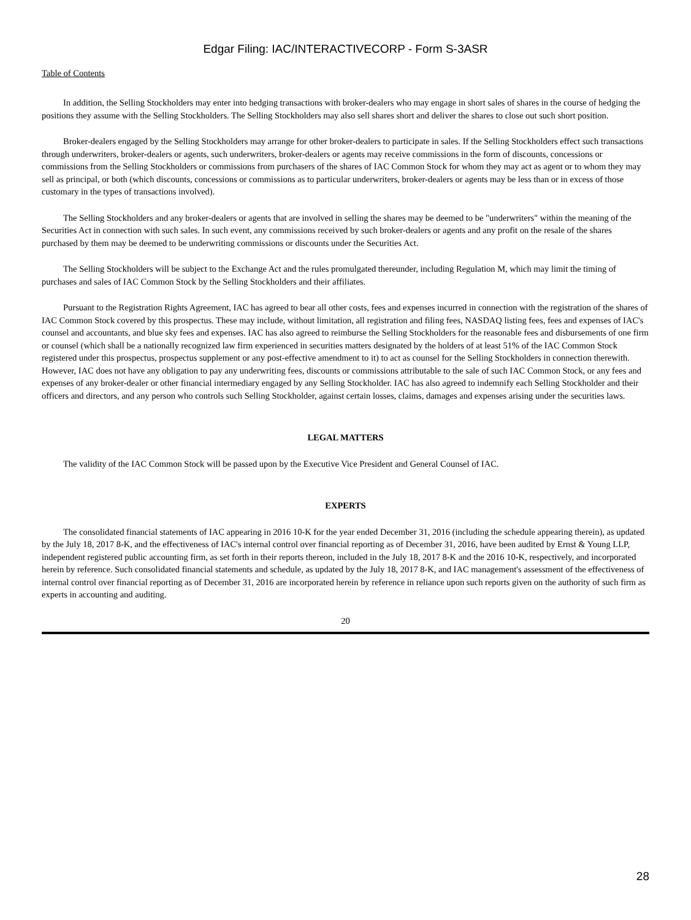Edgar Filing: IAC/INTERACTIVECORP - Form S-3ASR
Table of Contents
In addition, the Selling Stockholders may enter into hedging transactions with broker-dealers who may engage in short sales of shares in the course of hedging the positions they assume with the Selling Stockholders. The Selling Stockholders may also sell shares short and deliver the shares to close out such short position.
Broker-dealers engaged by the Selling Stockholders may arrange for other broker-dealers to participate in sales. If the Selling Stockholders effect such transactions through underwriters, broker-dealers or agents, such underwriters, broker-dealers or agents may receive commissions in the form of discounts, concessions or commissions from the Selling Stockholders or commissions from purchasers of the shares of IAC Common Stock for whom they may act as agent or to whom they may sell as principal, or both (which discounts, concessions or commissions as to particular underwriters, broker-dealers or agents may be less than or in excess of those customary in the types of transactions involved).
The Selling Stockholders and any broker-dealers or agents that are involved in selling the shares may be deemed to be "underwriters" within the meaning of the Securities Act in connection with such sales. In such event, any commissions received by such broker-dealers or agents and any profit on the resale of the shares purchased by them may be deemed to be underwriting commissions or discounts under the Securities Act.
The Selling Stockholders will be subject to the Exchange Act and the rules promulgated thereunder, including Regulation M, which may limit the timing of purchases and sales of IAC Common Stock by the Selling Stockholders and their affiliates.
Pursuant to the Registration Rights Agreement, IAC has agreed to bear all other costs, fees and expenses incurred in connection with the registration of the shares of IAC Common Stock covered by this prospectus. These may include, without limitation, all registration and filing fees, NASDAQ listing fees, fees and expenses of IAC's counsel and accountants, and blue sky fees and expenses. IAC has also agreed to reimburse the Selling Stockholders for the reasonable fees and disbursements of one firm or counsel (which shall be a nationally recognized law firm experienced in securities matters designated by the holders of at least 51% of the IAC Common Stock registered under this prospectus, prospectus supplement or any post-effective amendment to it) to act as counsel for the Selling Stockholders in connection therewith. However, IAC does not have any obligation to pay any underwriting fees, discounts or commissions attributable to the sale of such IAC Common Stock, or any fees and expenses of any broker-dealer or other financial intermediary engaged by any Selling Stockholder. IAC has also agreed to indemnify each Selling Stockholder and their officers and directors, and any person who controls such Selling Stockholder, against certain losses, claims, damages and expenses arising under the securities laws.
LEGAL MATTERS
The validity of the IAC Common Stock will be passed upon by the Executive Vice President and General Counsel of IAC.
EXPERTS
The consolidated financial statements of IAC appearing in 2016 10-K for the year ended December 31, 2016 (including the schedule appearing therein), as updated by the July 18, 2017 8-K, and the effectiveness of IAC's internal control over financial reporting as of December 31, 2016, have been audited by Ernst & Young LLP, independent registered public accounting firm, as set forth in their reports thereon, included in the July 18, 2017 8-K and the 2016 10-K, respectively, and incorporated herein by reference. Such consolidated financial statements and schedule, as updated by the July 18, 2017 8-K, and IAC management's assessment of the effectiveness of internal control over financial reporting as of December 31, 2016 are incorporated herein by reference in reliance upon such reports given on the authority of such firm as experts in accounting and auditing.
20
28